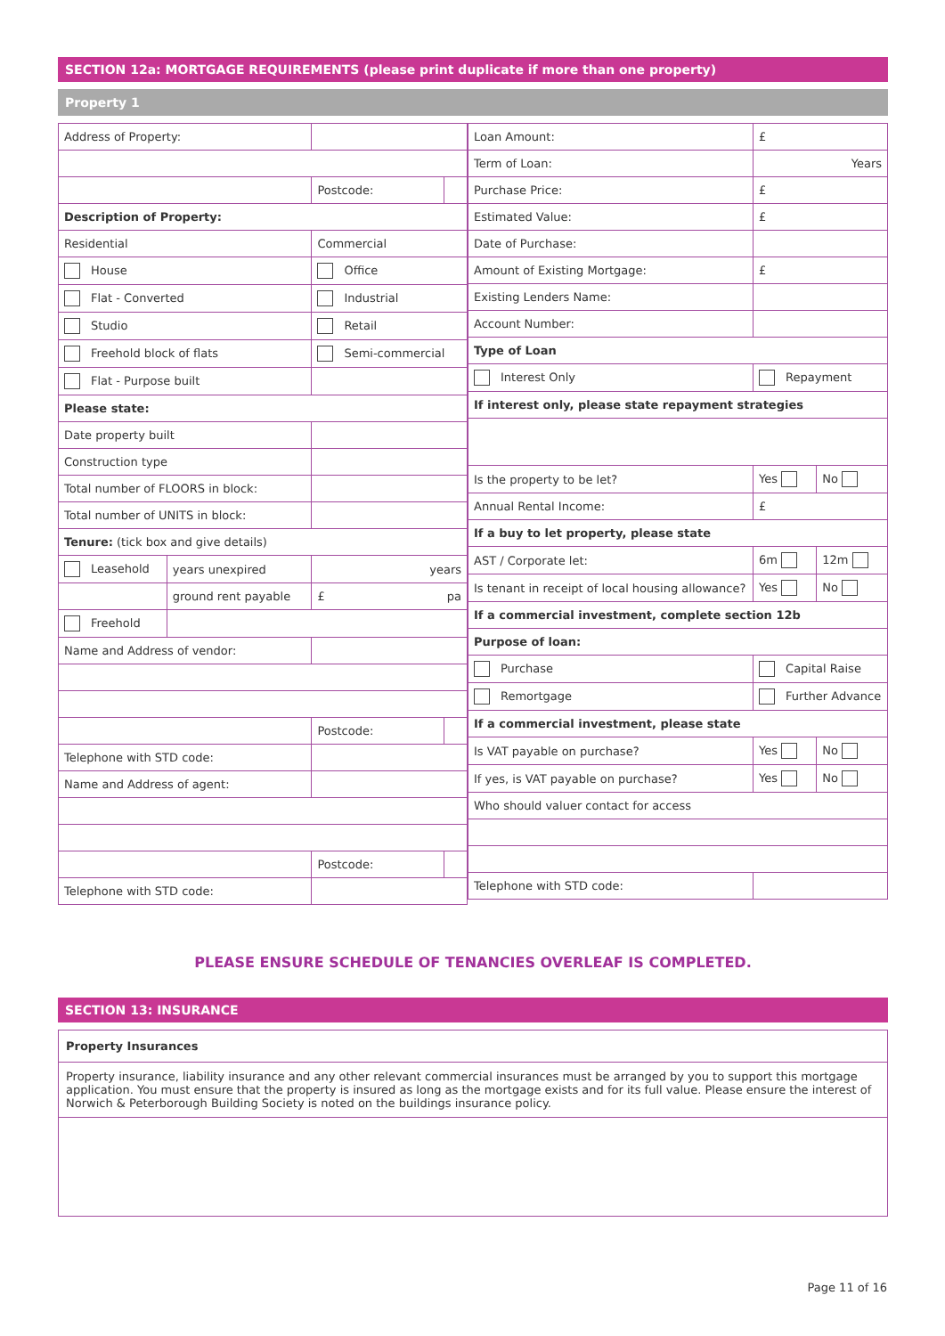SECTION 12a: MORTGAGE REQUIREMENTS (please print duplicate if more than one property)
Property 1
| Address of Property: | | | |
| | | Postcode: | |
| Description of Property: | | | |
| Residential | | Commercial | |
| House | | Office | |
| Flat - Converted | | Industrial | |
| Studio | | Retail | |
| Freehold block of flats | | Semi-commercial | |
| Flat - Purpose built | | | |
| Please state: | | | |
| Date property built | | | |
| Construction type | | | |
| Total number of FLOORS in block: | | | |
| Total number of UNITS in block: | | | |
| Tenure: (tick box and give details) | | | |
| Leasehold | years unexpired | years | |
| | ground rent payable | £ pa | |
| Freehold | | | |
| Name and Address of vendor: | | | |
| | | Postcode: | |
| Telephone with STD code: | | | |
| Name and Address of agent: | | | |
| | | Postcode: | |
| Telephone with STD code: | | | |
| Loan Amount: | £ | |
| Term of Loan: | Years | |
| Purchase Price: | £ | |
| Estimated Value: | £ | |
| Date of Purchase: | | |
| Amount of Existing Mortgage: | £ | |
| Existing Lenders Name: | | |
| Account Number: | | |
| Type of Loan | | |
| Interest Only | Repayment | |
| If interest only, please state repayment strategies | | |
| Is the property to be let? | Yes | No |
| Annual Rental Income: | £ | |
| If a buy to let property, please state | | |
| AST / Corporate let: | 6m | 12m |
| Is tenant in receipt of local housing allowance? | Yes | No |
| If a commercial investment, complete section 12b | | |
| Purpose of loan: | | |
| Purchase | Capital Raise | |
| Remortgage | Further Advance | |
| If a commercial investment, please state | | |
| Is VAT payable on purchase? | Yes | No |
| If yes, is VAT payable on purchase? | Yes | No |
| Who should valuer contact for access | | |
| Telephone with STD code: | | |
PLEASE ENSURE SCHEDULE OF TENANCIES OVERLEAF IS COMPLETED.
SECTION 13: INSURANCE
Property Insurances
Property insurance, liability insurance and any other relevant commercial insurances must be arranged by you to support this mortgage application. You must ensure that the property is insured as long as the mortgage exists and for its full value. Please ensure the interest of Norwich & Peterborough Building Society is noted on the buildings insurance policy.
Page 11 of 16